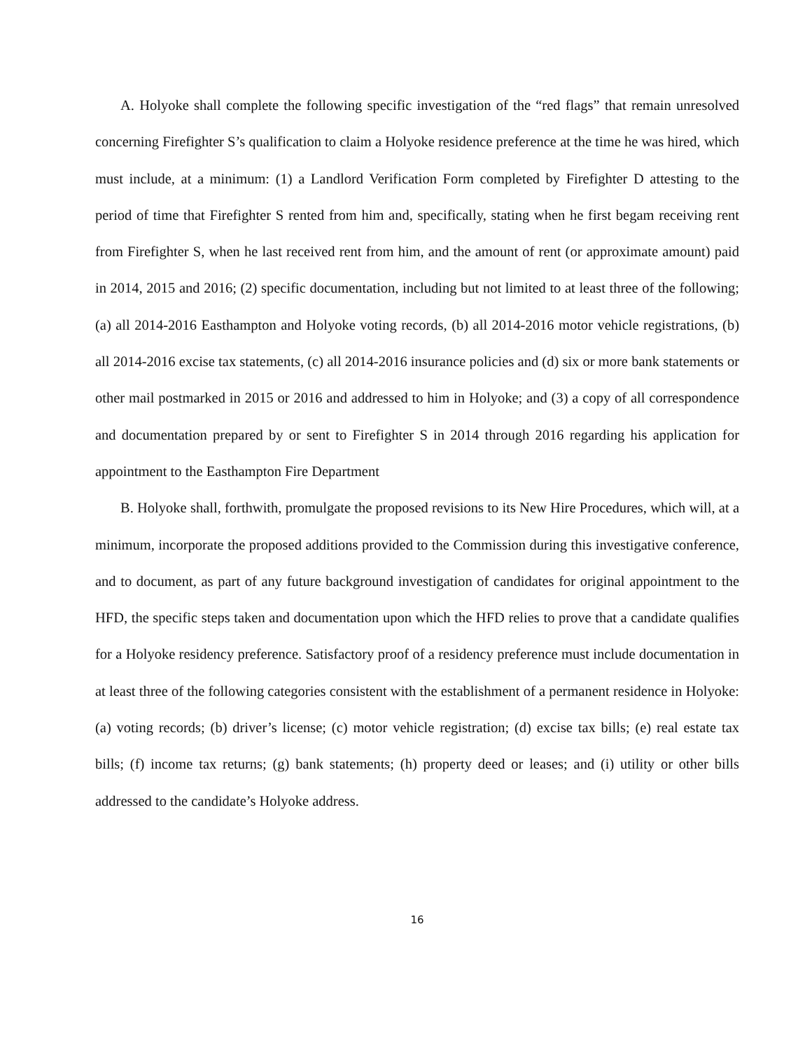A. Holyoke shall complete the following specific investigation of the “red flags” that remain unresolved concerning Firefighter S’s qualification to claim a Holyoke residence preference at the time he was hired, which must include, at a minimum: (1) a Landlord Verification Form completed by Firefighter D attesting to the period of time that Firefighter S rented from him and, specifically, stating when he first begam receiving rent from Firefighter S, when he last received rent from him, and the amount of rent (or approximate amount) paid in 2014, 2015 and 2016; (2) specific documentation, including but not limited to at least three of the following; (a) all 2014-2016 Easthampton and Holyoke voting records, (b) all 2014-2016 motor vehicle registrations, (b) all 2014-2016 excise tax statements, (c) all 2014-2016 insurance policies and (d) six or more bank statements or other mail postmarked in 2015 or 2016 and addressed to him in Holyoke; and (3) a copy of all correspondence and documentation prepared by or sent to Firefighter S in 2014 through 2016 regarding his application for appointment to the Easthampton Fire Department
B. Holyoke shall, forthwith, promulgate the proposed revisions to its New Hire Procedures, which will, at a minimum, incorporate the proposed additions provided to the Commission during this investigative conference, and to document, as part of any future background investigation of candidates for original appointment to the HFD, the specific steps taken and documentation upon which the HFD relies to prove that a candidate qualifies for a Holyoke residency preference. Satisfactory proof of a residency preference must include documentation in at least three of the following categories consistent with the establishment of a permanent residence in Holyoke: (a) voting records; (b) driver’s license; (c) motor vehicle registration; (d) excise tax bills; (e) real estate tax bills; (f) income tax returns; (g) bank statements; (h) property deed or leases; and (i) utility or other bills addressed to the candidate’s Holyoke address.
16